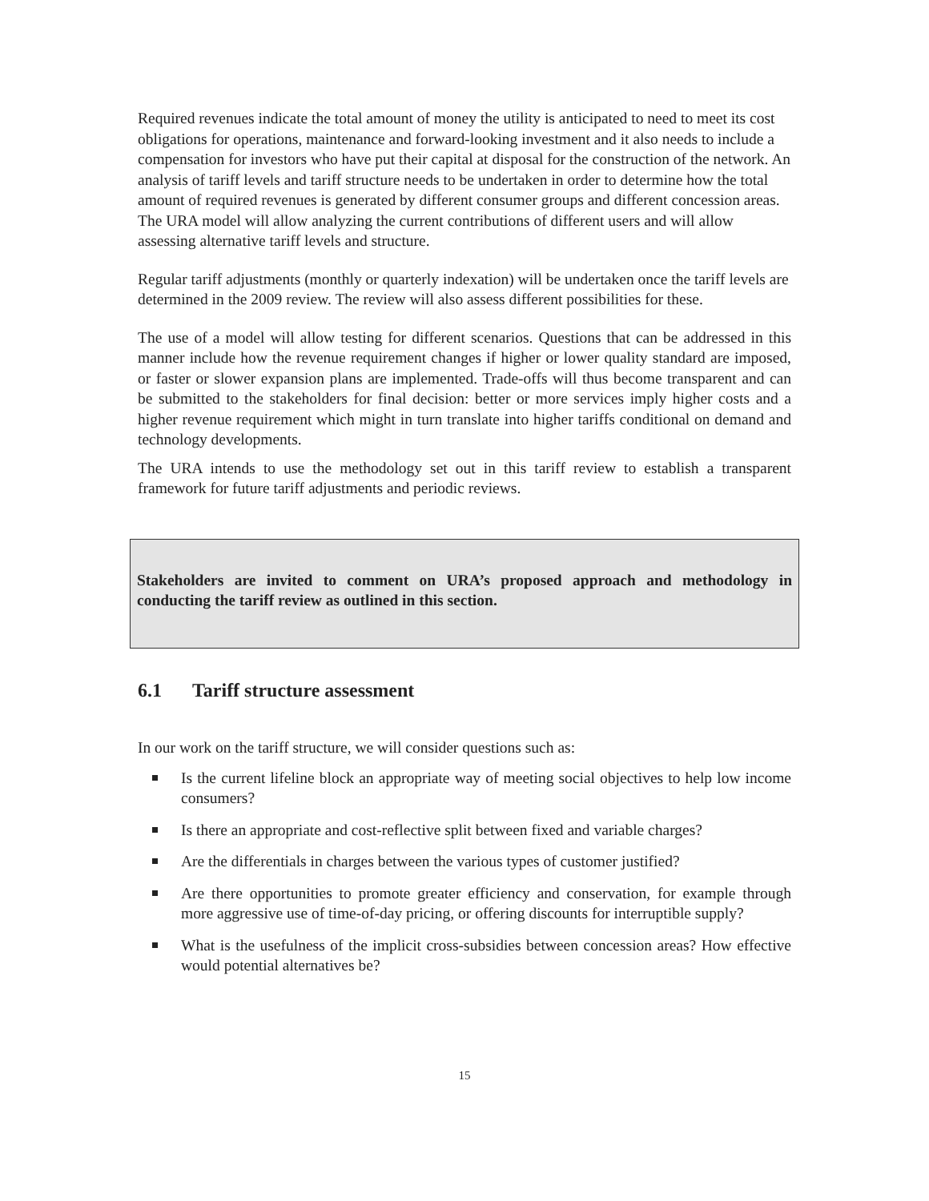Required revenues indicate the total amount of money the utility is anticipated to need to meet its cost obligations for operations, maintenance and forward-looking investment and it also needs to include a compensation for investors who have put their capital at disposal for the construction of the network. An analysis of tariff levels and tariff structure needs to be undertaken in order to determine how the total amount of required revenues is generated by different consumer groups and different concession areas. The URA model will allow analyzing the current contributions of different users and will allow assessing alternative tariff levels and structure.
Regular tariff adjustments (monthly or quarterly indexation) will be undertaken once the tariff levels are determined in the 2009 review. The review will also assess different possibilities for these.
The use of a model will allow testing for different scenarios. Questions that can be addressed in this manner include how the revenue requirement changes if higher or lower quality standard are imposed, or faster or slower expansion plans are implemented. Trade-offs will thus become transparent and can be submitted to the stakeholders for final decision: better or more services imply higher costs and a higher revenue requirement which might in turn translate into higher tariffs conditional on demand and technology developments.
The URA intends to use the methodology set out in this tariff review to establish a transparent framework for future tariff adjustments and periodic reviews.
Stakeholders are invited to comment on URA’s proposed approach and methodology in conducting the tariff review as outlined in this section.
6.1 Tariff structure assessment
In our work on the tariff structure, we will consider questions such as:
Is the current lifeline block an appropriate way of meeting social objectives to help low income consumers?
Is there an appropriate and cost-reflective split between fixed and variable charges?
Are the differentials in charges between the various types of customer justified?
Are there opportunities to promote greater efficiency and conservation, for example through more aggressive use of time-of-day pricing, or offering discounts for interruptible supply?
What is the usefulness of the implicit cross-subsidies between concession areas? How effective would potential alternatives be?
15